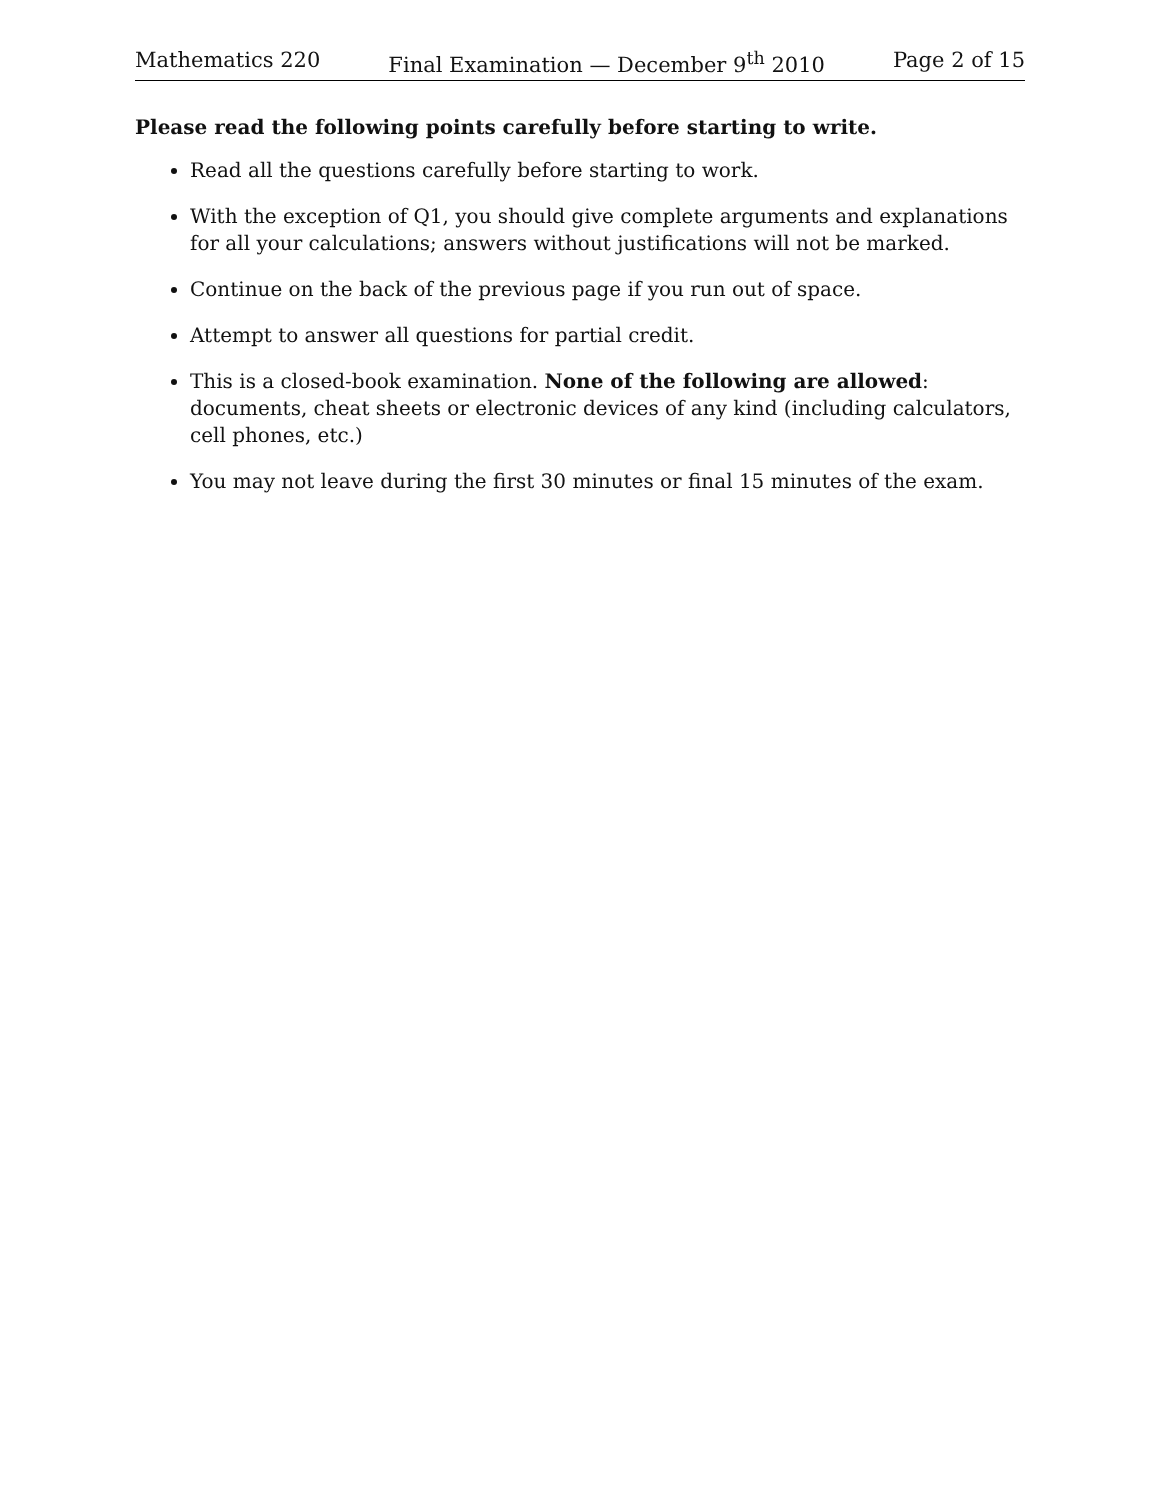Mathematics 220 Final Examination — December 9<sup>th</sup> 2010 Page 2 of 15
Please read the following points carefully before starting to write.
Read all the questions carefully before starting to work.
With the exception of Q1, you should give complete arguments and explanations for all your calculations; answers without justifications will not be marked.
Continue on the back of the previous page if you run out of space.
Attempt to answer all questions for partial credit.
This is a closed-book examination. None of the following are allowed: documents, cheat sheets or electronic devices of any kind (including calculators, cell phones, etc.)
You may not leave during the first 30 minutes or final 15 minutes of the exam.